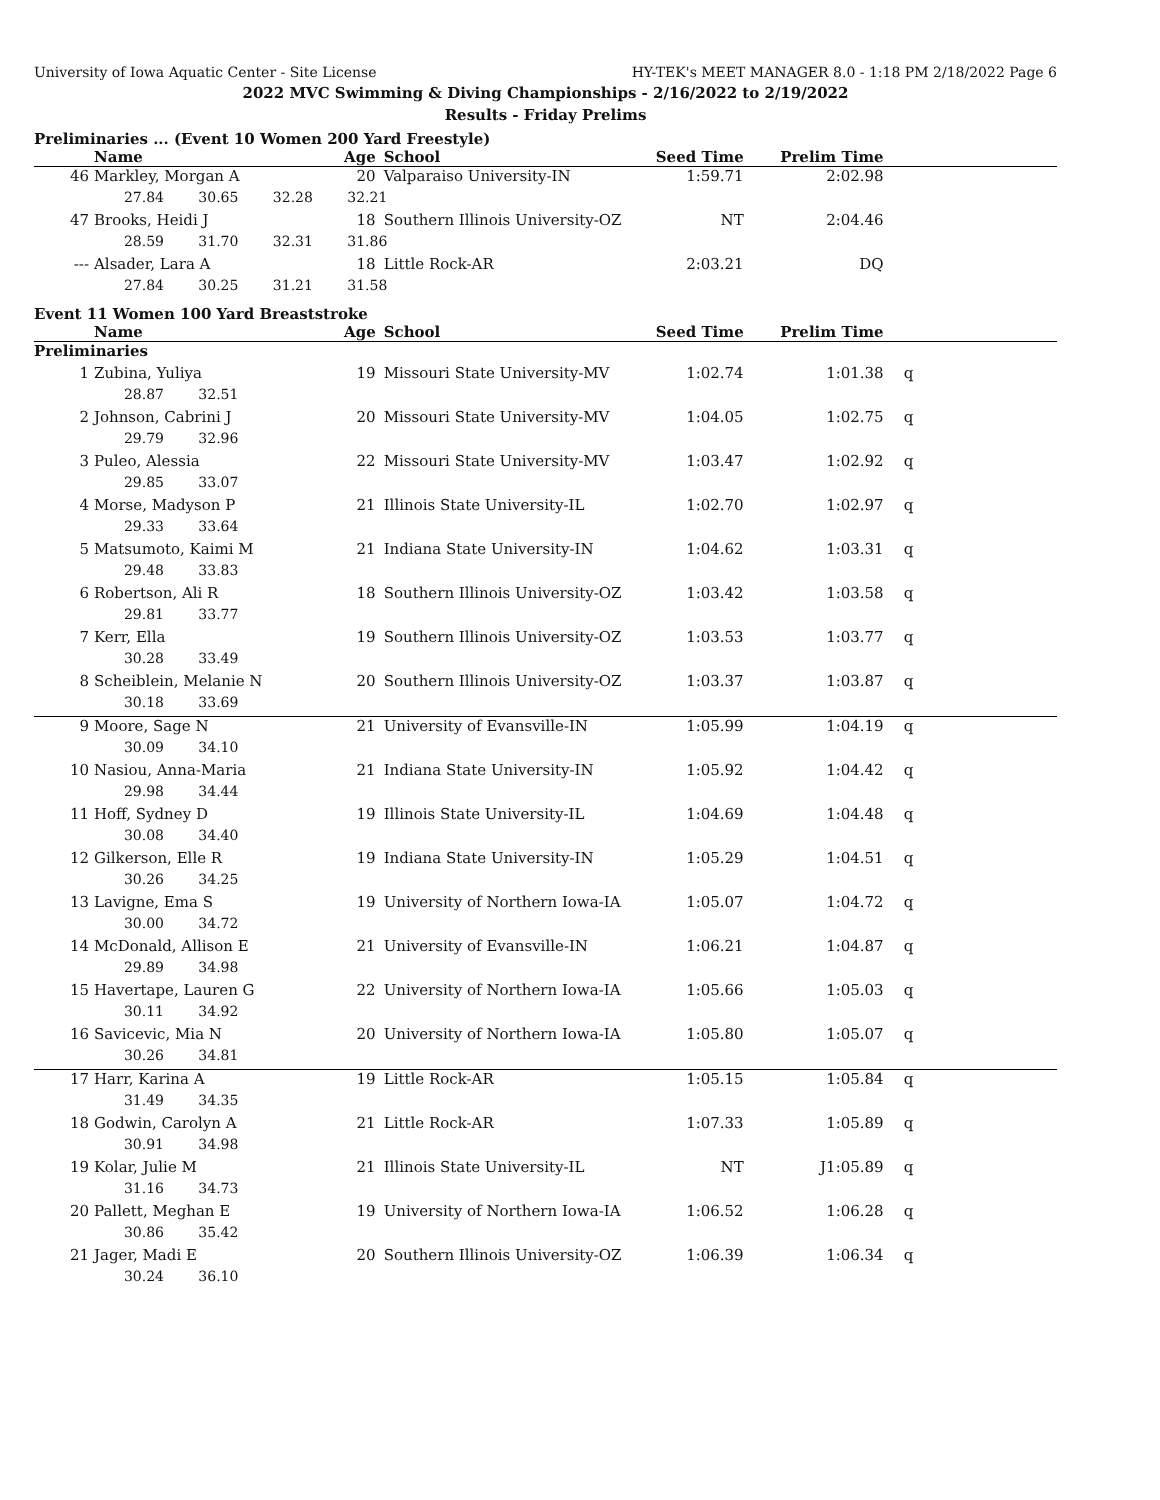University of Iowa Aquatic Center - Site License HY-TEK's MEET MANAGER 8.0 - 1:18 PM 2/18/2022 Page 6
2022 MVC Swimming & Diving Championships - 2/16/2022 to 2/19/2022
Results - Friday Prelims
Preliminaries ... (Event 10 Women 200 Yard Freestyle)
| | Name | Age | School | Seed Time | Prelim Time | |
| --- | --- | --- | --- | --- | --- | --- |
| 46 | Markley, Morgan A | 20 | Valparaiso University-IN | 1:59.71 | 2:02.98 | |
| | 27.84 30.65 32.28 32.21 | | | | | |
| 47 | Brooks, Heidi J | 18 | Southern Illinois University-OZ | NT | 2:04.46 | |
| | 28.59 31.70 32.31 31.86 | | | | | |
| --- | Alsader, Lara A | 18 | Little Rock-AR | 2:03.21 | DQ | |
| | 27.84 30.25 31.21 31.58 | | | | | |
Event 11 Women 100 Yard Breaststroke
| | Name | Age | School | Seed Time | Prelim Time | |
| --- | --- | --- | --- | --- | --- | --- |
| Preliminaries | | | | | | |
| 1 | Zubina, Yuliya | 19 | Missouri State University-MV | 1:02.74 | 1:01.38 | q |
| | 28.87 32.51 | | | | | |
| 2 | Johnson, Cabrini J | 20 | Missouri State University-MV | 1:04.05 | 1:02.75 | q |
| | 29.79 32.96 | | | | | |
| 3 | Puleo, Alessia | 22 | Missouri State University-MV | 1:03.47 | 1:02.92 | q |
| | 29.85 33.07 | | | | | |
| 4 | Morse, Madyson P | 21 | Illinois State University-IL | 1:02.70 | 1:02.97 | q |
| | 29.33 33.64 | | | | | |
| 5 | Matsumoto, Kaimi M | 21 | Indiana State University-IN | 1:04.62 | 1:03.31 | q |
| | 29.48 33.83 | | | | | |
| 6 | Robertson, Ali R | 18 | Southern Illinois University-OZ | 1:03.42 | 1:03.58 | q |
| | 29.81 33.77 | | | | | |
| 7 | Kerr, Ella | 19 | Southern Illinois University-OZ | 1:03.53 | 1:03.77 | q |
| | 30.28 33.49 | | | | | |
| 8 | Scheiblein, Melanie N | 20 | Southern Illinois University-OZ | 1:03.37 | 1:03.87 | q |
| | 30.18 33.69 | | | | | |
| 9 | Moore, Sage N | 21 | University of Evansville-IN | 1:05.99 | 1:04.19 | q |
| | 30.09 34.10 | | | | | |
| 10 | Nasiou, Anna-Maria | 21 | Indiana State University-IN | 1:05.92 | 1:04.42 | q |
| | 29.98 34.44 | | | | | |
| 11 | Hoff, Sydney D | 19 | Illinois State University-IL | 1:04.69 | 1:04.48 | q |
| | 30.08 34.40 | | | | | |
| 12 | Gilkerson, Elle R | 19 | Indiana State University-IN | 1:05.29 | 1:04.51 | q |
| | 30.26 34.25 | | | | | |
| 13 | Lavigne, Ema S | 19 | University of Northern Iowa-IA | 1:05.07 | 1:04.72 | q |
| | 30.00 34.72 | | | | | |
| 14 | McDonald, Allison E | 21 | University of Evansville-IN | 1:06.21 | 1:04.87 | q |
| | 29.89 34.98 | | | | | |
| 15 | Havertape, Lauren G | 22 | University of Northern Iowa-IA | 1:05.66 | 1:05.03 | q |
| | 30.11 34.92 | | | | | |
| 16 | Savicevic, Mia N | 20 | University of Northern Iowa-IA | 1:05.80 | 1:05.07 | q |
| | 30.26 34.81 | | | | | |
| 17 | Harr, Karina A | 19 | Little Rock-AR | 1:05.15 | 1:05.84 | q |
| | 31.49 34.35 | | | | | |
| 18 | Godwin, Carolyn A | 21 | Little Rock-AR | 1:07.33 | 1:05.89 | q |
| | 30.91 34.98 | | | | | |
| 19 | Kolar, Julie M | 21 | Illinois State University-IL | NT | J1:05.89 | q |
| | 31.16 34.73 | | | | | |
| 20 | Pallett, Meghan E | 19 | University of Northern Iowa-IA | 1:06.52 | 1:06.28 | q |
| | 30.86 35.42 | | | | | |
| 21 | Jager, Madi E | 20 | Southern Illinois University-OZ | 1:06.39 | 1:06.34 | q |
| | 30.24 36.10 | | | | | |